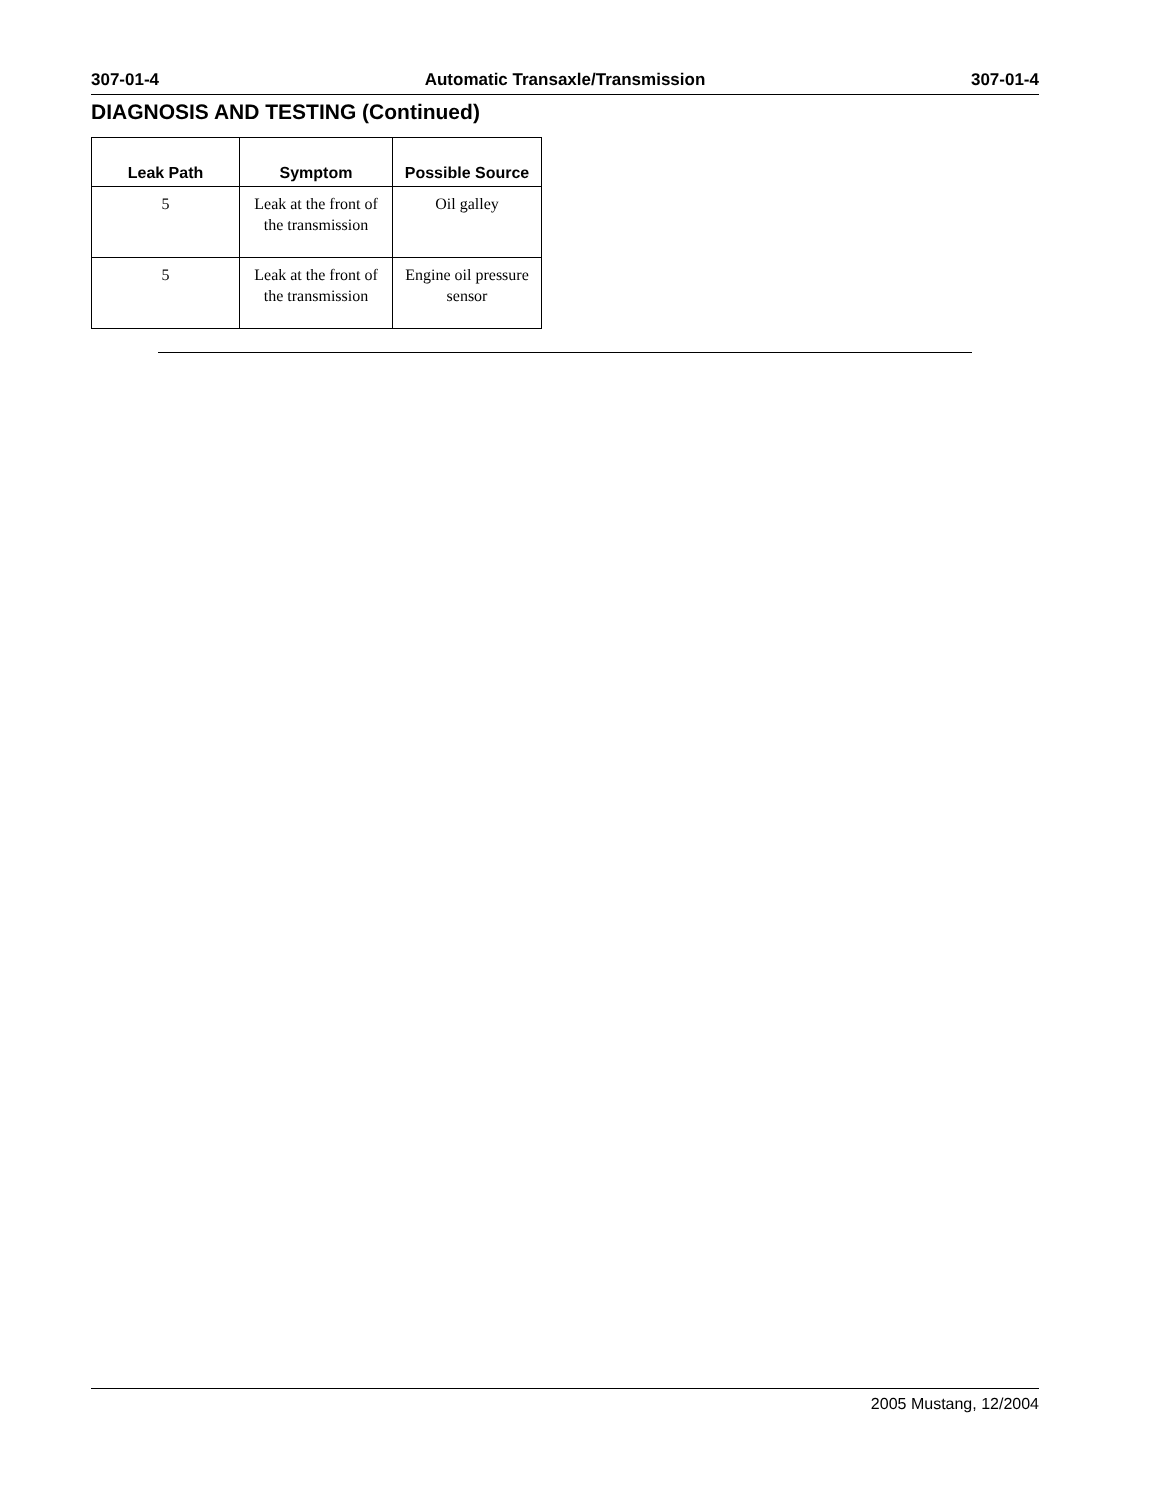307-01-4 Automatic Transaxle/Transmission 307-01-4
DIAGNOSIS AND TESTING (Continued)
| Leak Path | Symptom | Possible Source |
| --- | --- | --- |
| 5 | Leak at the front of the transmission | Oil galley |
| 5 | Leak at the front of the transmission | Engine oil pressure sensor |
2005 Mustang, 12/2004